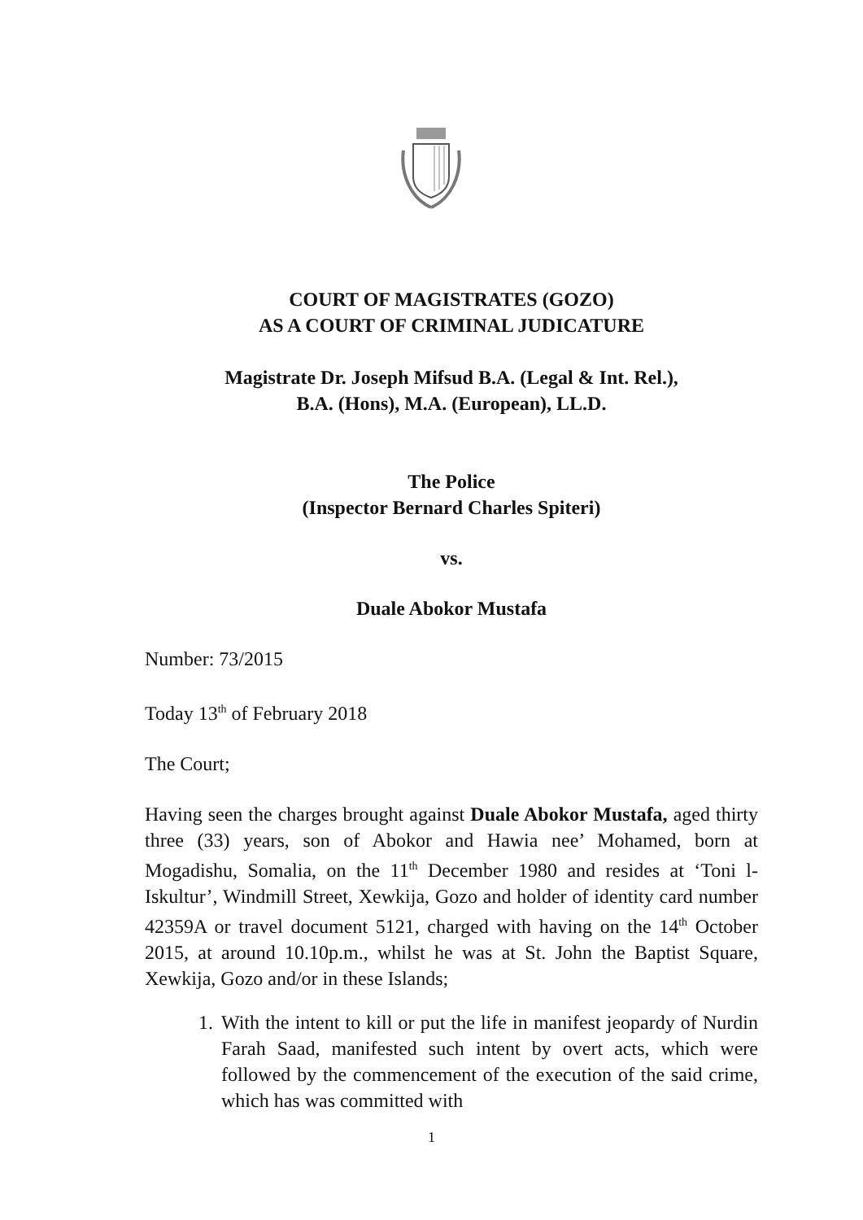COURT OF MAGISTRATES (GOZO)
AS A COURT OF CRIMINAL JUDICATURE
Magistrate Dr. Joseph Mifsud B.A. (Legal & Int. Rel.),
B.A. (Hons), M.A. (European), LL.D.
The Police
(Inspector Bernard Charles Spiteri)
vs.
Duale Abokor Mustafa
Number: 73/2015
Today 13<sup>th</sup> of February 2018
The Court;
Having seen the charges brought against Duale Abokor Mustafa, aged thirty three (33) years, son of Abokor and Hawia nee’ Mohamed, born at Mogadishu, Somalia, on the 11<sup>th</sup> December 1980 and resides at ‘Toni l-Iskultur’, Windmill Street, Xewkija, Gozo and holder of identity card number 42359A or travel document 5121, charged with having on the 14<sup>th</sup> October 2015, at around 10.10p.m., whilst he was at St. John the Baptist Square, Xewkija, Gozo and/or in these Islands;
1. With the intent to kill or put the life in manifest jeopardy of Nurdin Farah Saad, manifested such intent by overt acts, which were followed by the commencement of the execution of the said crime, which has was committed with
1